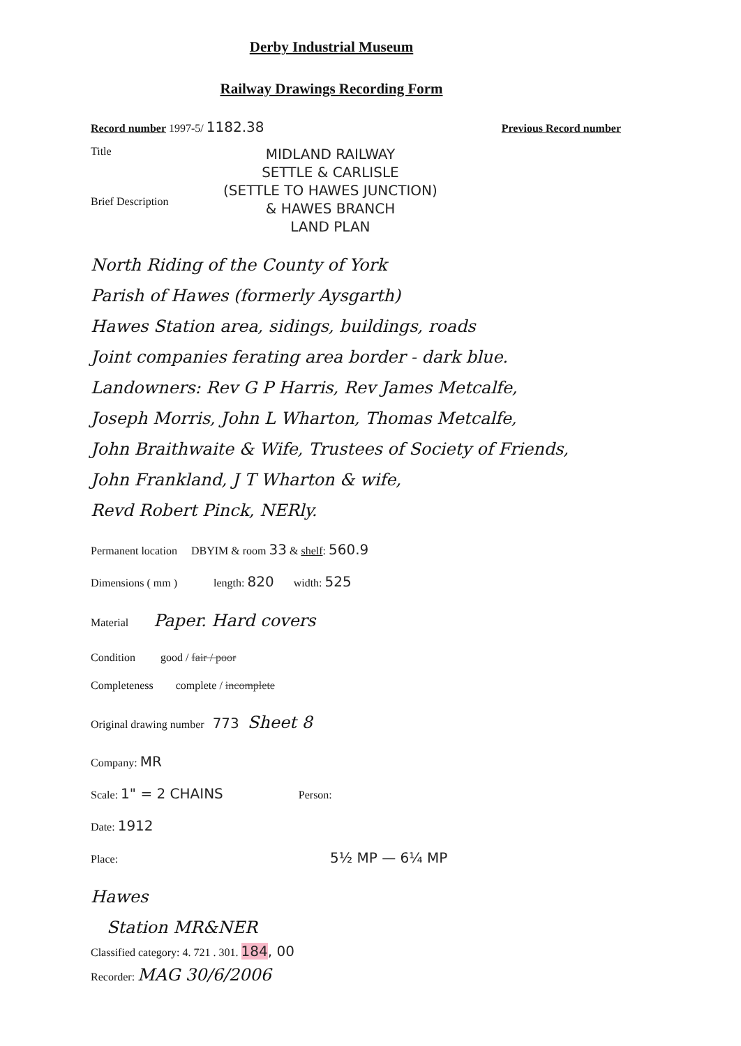Derby Industrial Museum
Railway Drawings Recording Form
Record number 1997-5/ 1182.38 Previous Record number
Title
Brief Description
MIDLAND RAILWAY
SETTLE & CARLISLE
(SETTLE TO HAWES JUNCTION)
& HAWES BRANCH
LAND PLAN
North Riding of the County of York
Parish of Hawes (formerly Aysgarth)
Hawes Station area, sidings, buildings, roads
Joint companies ferating area border - dark blue.
Landowners: Rev G P Harris, Rev James Metcalfe,
Joseph Morris, John L Wharton, Thomas Metcalfe,
John Braithwaite & Wife, Trustees of Society of Friends,
John Frankland, J T Wharton & wife,
Revd Robert Pinck, NERly.
Permanent location DBYIM & room 33 & shelf: 560.9
Dimensions ( mm ) length: 820 width: 525
Material Paper. Hard covers
Condition good / fair / poor
Completeness complete / incomplete
Original drawing number 773 Sheet 8
Company: MR
Scale: 1" = 2 CHAINS Person:
Date: 1912
Place: 5½ MP — 6¼ MP
Hawes
Station MR&NER
Classified category: 4. 721 . 301. 184, 00
Recorder: MAG 30/6/2006